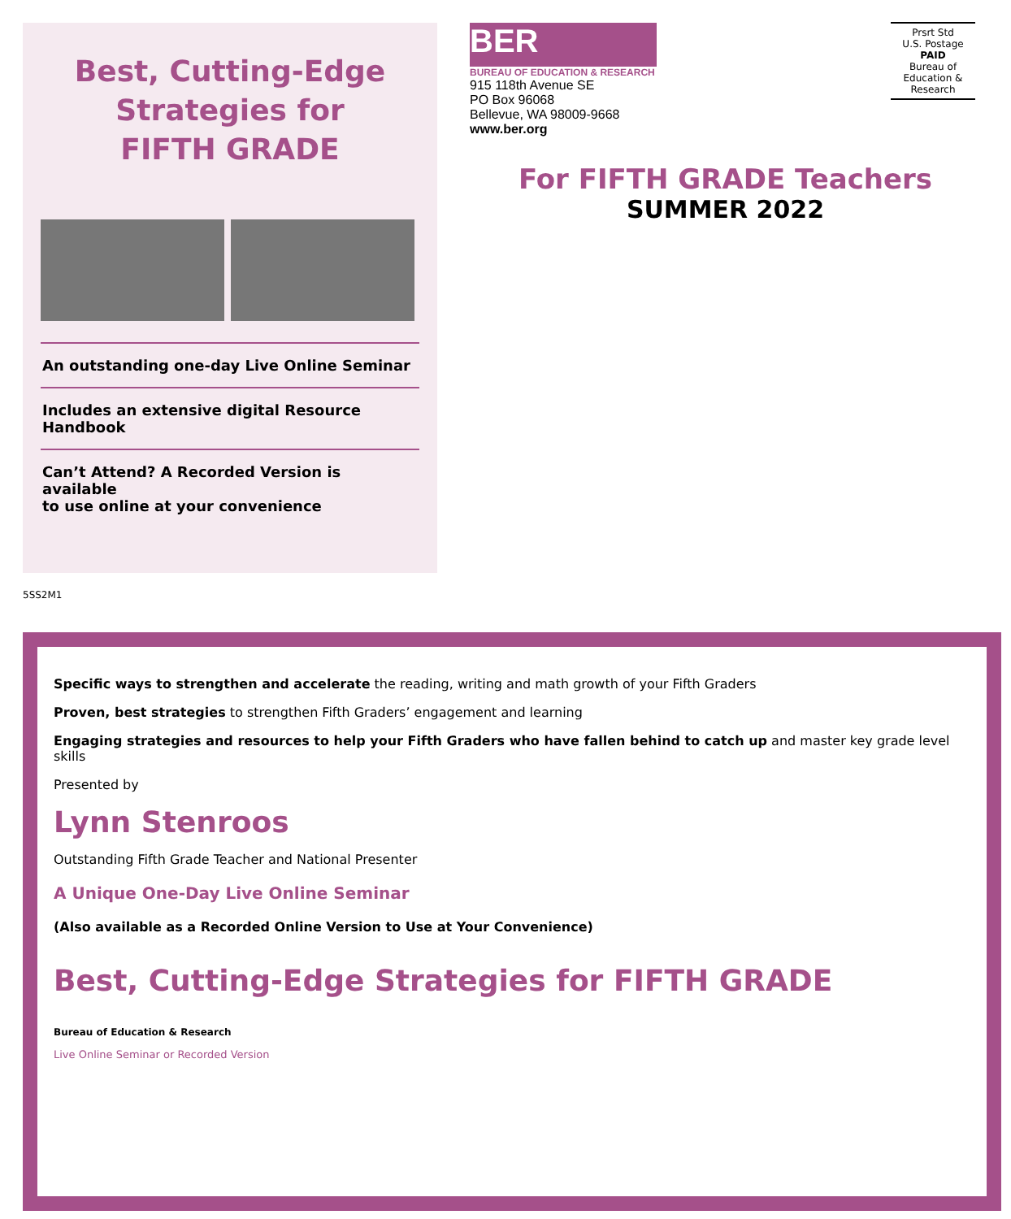Best, Cutting-Edge
Strategies for
FIFTH GRADE
An outstanding one-day Live Online Seminar
Includes an extensive digital Resource Handbook
Can’t Attend? A Recorded Version is available
to use online at your convenience
BER
BUREAU OF EDUCATION & RESEARCH
915 118th Avenue SE
PO Box 96068
Bellevue, WA 98009-9668
www.ber.org
Prsrt Std
U.S. Postage
PAID
Bureau of
Education &
Research
For FIFTH GRADE Teachers
SUMMER 2022
5SS2M1
Specific ways to strengthen and accelerate the reading, writing and math growth of your Fifth Graders
Proven, best strategies to strengthen Fifth Graders’ engagement and learning
Engaging strategies and resources to help your Fifth Graders who have fallen behind to catch up and master key grade level skills
Presented by
Lynn Stenroos
Outstanding Fifth Grade Teacher and National Presenter
A Unique One-Day Live Online Seminar
(Also available as a Recorded Online Version to Use at Your Convenience)
Best, Cutting-Edge Strategies for FIFTH GRADE
Bureau of Education & Research
Live Online Seminar or Recorded Version